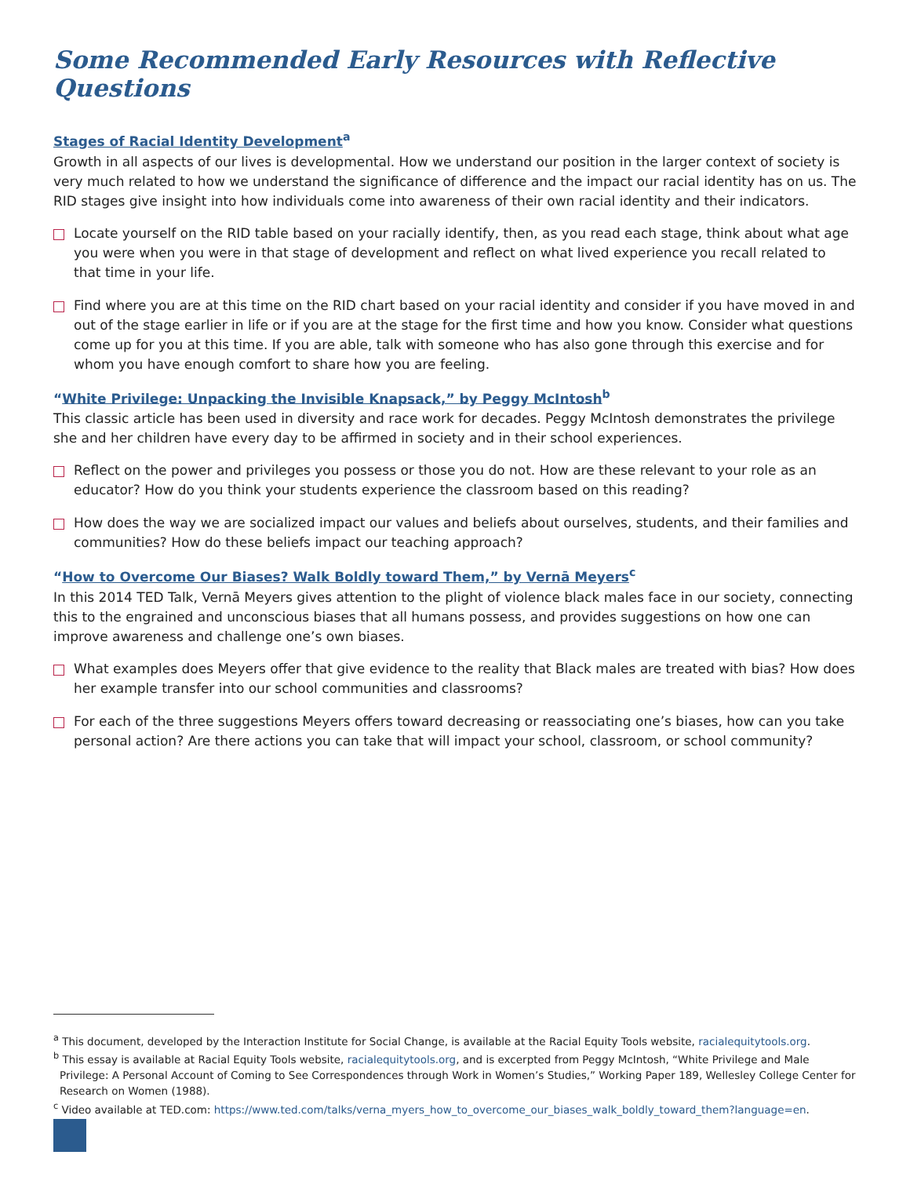Some Recommended Early Resources with Reflective Questions
Stages of Racial Identity Development<sup>a</sup>
Growth in all aspects of our lives is developmental. How we understand our position in the larger context of society is very much related to how we understand the significance of difference and the impact our racial identity has on us. The RID stages give insight into how individuals come into awareness of their own racial identity and their indicators.
Locate yourself on the RID table based on your racially identify, then, as you read each stage, think about what age you were when you were in that stage of development and reflect on what lived experience you recall related to that time in your life.
Find where you are at this time on the RID chart based on your racial identity and consider if you have moved in and out of the stage earlier in life or if you are at the stage for the first time and how you know. Consider what questions come up for you at this time. If you are able, talk with someone who has also gone through this exercise and for whom you have enough comfort to share how you are feeling.
“White Privilege: Unpacking the Invisible Knapsack,” by Peggy McIntosh<sup>b</sup>
This classic article has been used in diversity and race work for decades. Peggy McIntosh demonstrates the privilege she and her children have every day to be affirmed in society and in their school experiences.
Reflect on the power and privileges you possess or those you do not. How are these relevant to your role as an educator? How do you think your students experience the classroom based on this reading?
How does the way we are socialized impact our values and beliefs about ourselves, students, and their families and communities? How do these beliefs impact our teaching approach?
“How to Overcome Our Biases? Walk Boldly toward Them,” by Vernā Meyers<sup>c</sup>
In this 2014 TED Talk, Vernā Meyers gives attention to the plight of violence black males face in our society, connecting this to the engrained and unconscious biases that all humans possess, and provides suggestions on how one can improve awareness and challenge one’s own biases.
What examples does Meyers offer that give evidence to the reality that Black males are treated with bias? How does her example transfer into our school communities and classrooms?
For each of the three suggestions Meyers offers toward decreasing or reassociating one’s biases, how can you take personal action? Are there actions you can take that will impact your school, classroom, or school community?
<sup>a</sup> This document, developed by the Interaction Institute for Social Change, is available at the Racial Equity Tools website, racialequitytools.org.
<sup>b</sup> This essay is available at Racial Equity Tools website, racialequitytools.org, and is excerpted from Peggy McIntosh, “White Privilege and Male Privilege: A Personal Account of Coming to See Correspondences through Work in Women’s Studies,” Working Paper 189, Wellesley College Center for Research on Women (1988).
<sup>c</sup> Video available at TED.com: https://www.ted.com/talks/verna_myers_how_to_overcome_our_biases_walk_boldly_toward_them?language=en.